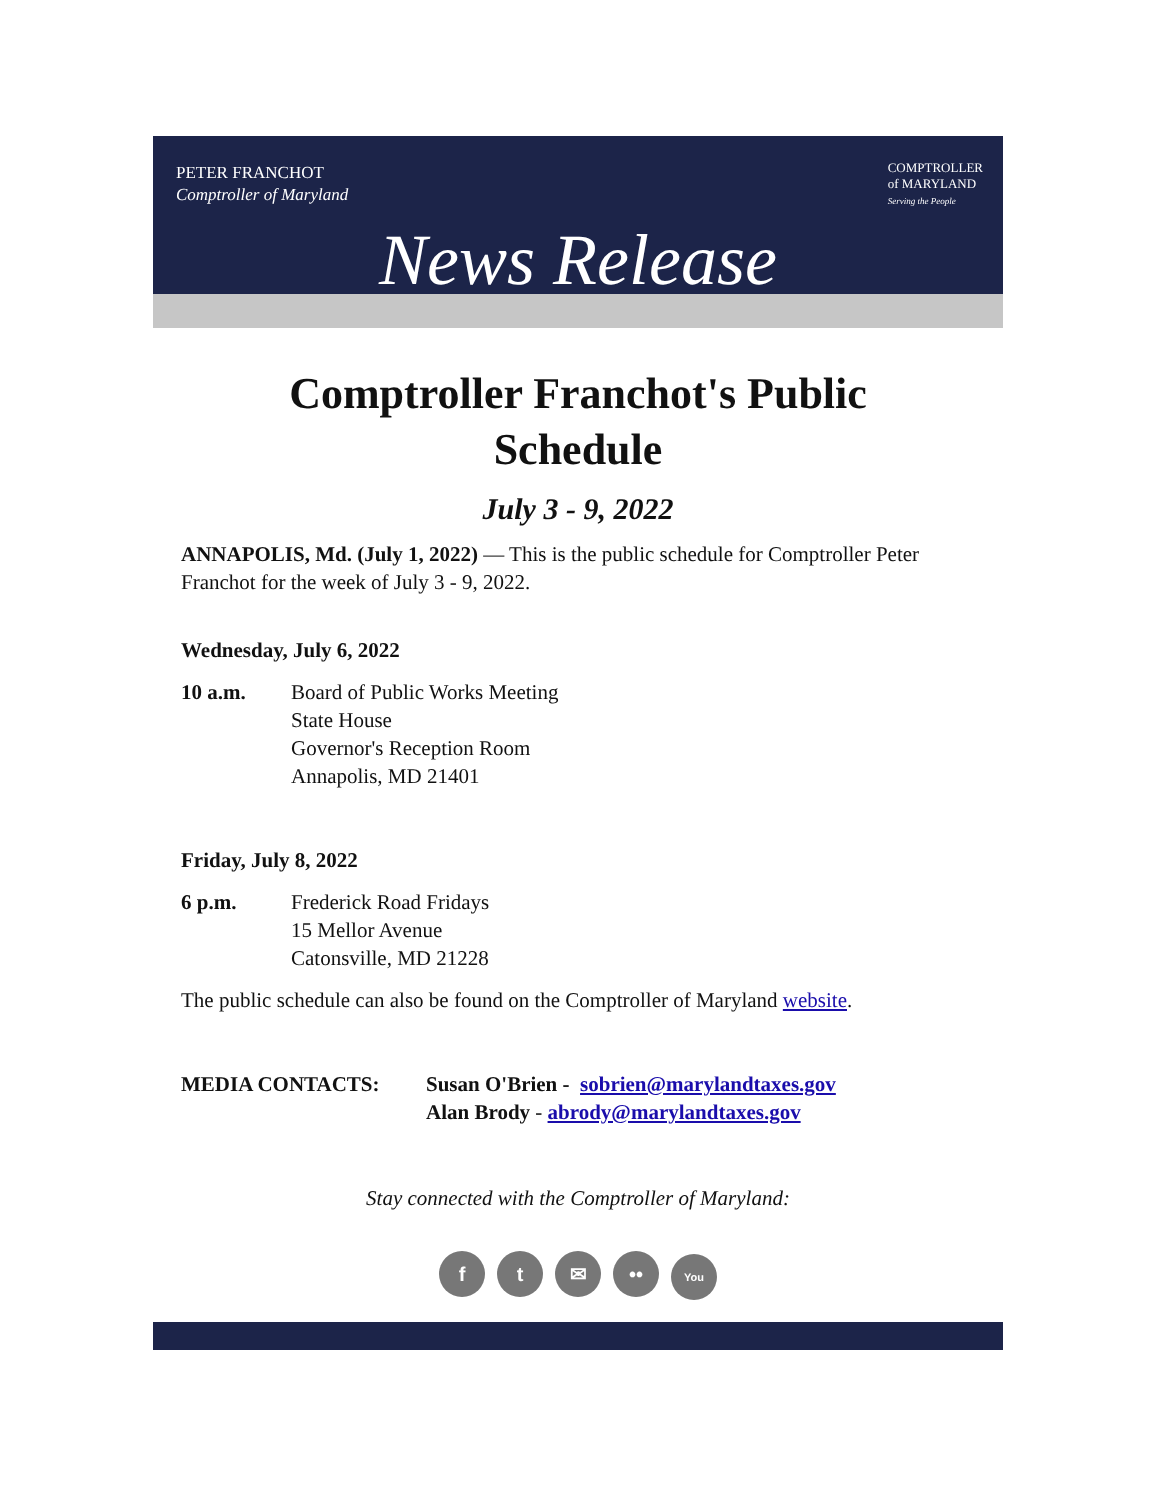PETER FRANCHOT
Comptroller of Maryland
COMPTROLLER
of MARYLAND
Serving the People
News Release
Comptroller Franchot's Public
Schedule
July 3 - 9, 2022
ANNAPOLIS, Md. (July 1, 2022) — This is the public schedule for Comptroller Peter Franchot for the week of July 3 - 9, 2022.
Wednesday, July 6, 2022
10 a.m. Board of Public Works Meeting
State House
Governor's Reception Room
Annapolis, MD 21401
Friday, July 8, 2022
6 p.m. Frederick Road Fridays
15 Mellor Avenue
Catonsville, MD 21228
The public schedule can also be found on the Comptroller of Maryland website.
MEDIA CONTACTS: Susan O'Brien - sobrien@marylandtaxes.gov
Alan Brody - abrody@marylandtaxes.gov
Stay connected with the Comptroller of Maryland:
f t ✉ •• You